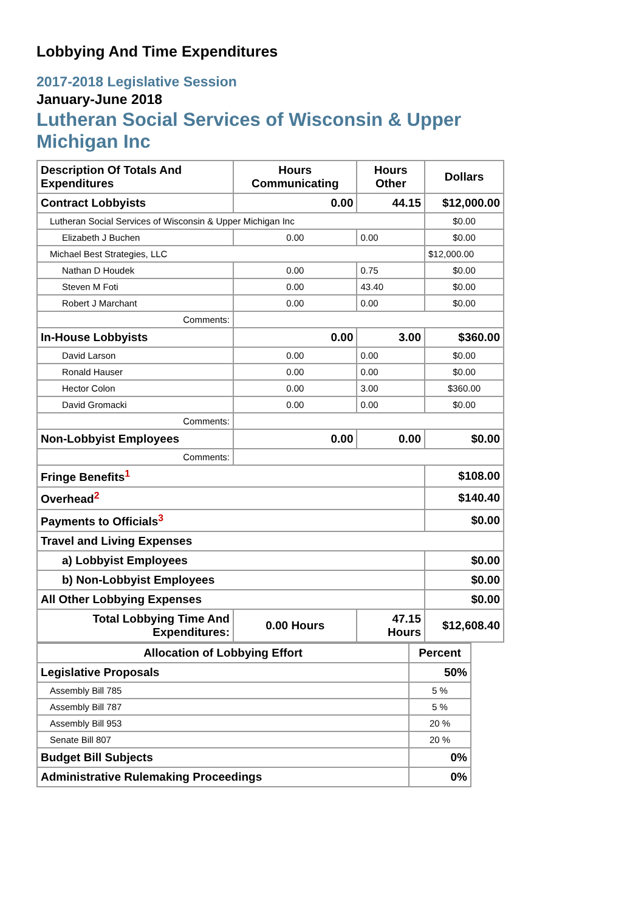Lobbying And Time Expenditures
2017-2018 Legislative Session
January-June 2018
Lutheran Social Services of Wisconsin & Upper
Michigan Inc
| Description Of Totals And Expenditures | Hours Communicating | Hours Other | Dollars |
| --- | --- | --- | --- |
| Contract Lobbyists | 0.00 | 44.15 | $12,000.00 |
| Lutheran Social Services of Wisconsin & Upper Michigan Inc | | | $0.00 |
| Elizabeth J Buchen | 0.00 | 0.00 | $0.00 |
| Michael Best Strategies, LLC | | | $12,000.00 |
| Nathan D Houdek | 0.00 | 0.75 | $0.00 |
| Steven M Foti | 0.00 | 43.40 | $0.00 |
| Robert J Marchant | 0.00 | 0.00 | $0.00 |
| Comments: | | | |
| In-House Lobbyists | 0.00 | 3.00 | $360.00 |
| David Larson | 0.00 | 0.00 | $0.00 |
| Ronald Hauser | 0.00 | 0.00 | $0.00 |
| Hector Colon | 0.00 | 3.00 | $360.00 |
| David Gromacki | 0.00 | 0.00 | $0.00 |
| Comments: | | | |
| Non-Lobbyist Employees | 0.00 | 0.00 | $0.00 |
| Comments: | | | |
| Fringe Benefits<sup>1</sup> | | | $108.00 |
| Overhead<sup>2</sup> | | | $140.40 |
| Payments to Officials<sup>3</sup> | | | $0.00 |
| Travel and Living Expenses | | | |
| a) Lobbyist Employees | | | $0.00 |
| b) Non-Lobbyist Employees | | | $0.00 |
| All Other Lobbying Expenses | | | $0.00 |
| Total Lobbying Time And Expenditures: | 0.00 Hours | 47.15 Hours | $12,608.40 |
| Allocation of Lobbying Effort | Percent |
| --- | --- |
| Legislative Proposals | 50% |
| Assembly Bill 785 | 5 % |
| Assembly Bill 787 | 5 % |
| Assembly Bill 953 | 20 % |
| Senate Bill 807 | 20 % |
| Budget Bill Subjects | 0% |
| Administrative Rulemaking Proceedings | 0% |